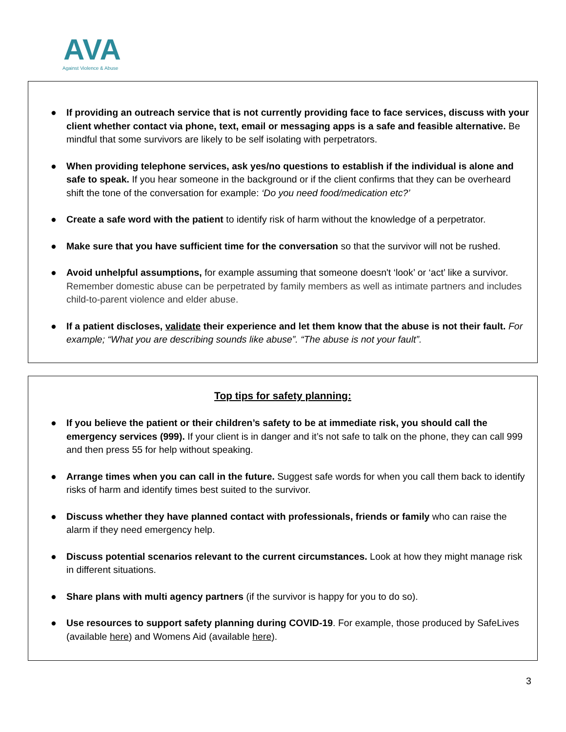AVA
Against Violence & Abuse
● If providing an outreach service that is not currently providing face to face services, discuss with your client whether contact via phone, text, email or messaging apps is a safe and feasible alternative. Be mindful that some survivors are likely to be self isolating with perpetrators.
● When providing telephone services, ask yes/no questions to establish if the individual is alone and safe to speak. If you hear someone in the background or if the client confirms that they can be overheard shift the tone of the conversation for example: ‘Do you need food/medication etc?’
● Create a safe word with the patient to identify risk of harm without the knowledge of a perpetrator.
● Make sure that you have sufficient time for the conversation so that the survivor will not be rushed.
● Avoid unhelpful assumptions, for example assuming that someone doesn't ‘look’ or ‘act’ like a survivor. Remember domestic abuse can be perpetrated by family members as well as intimate partners and includes child-to-parent violence and elder abuse.
● If a patient discloses, validate their experience and let them know that the abuse is not their fault. For example; “What you are describing sounds like abuse”. “The abuse is not your fault”.
Top tips for safety planning:
● If you believe the patient or their children’s safety to be at immediate risk, you should call the emergency services (999). If your client is in danger and it’s not safe to talk on the phone, they can call 999 and then press 55 for help without speaking.
● Arrange times when you can call in the future. Suggest safe words for when you call them back to identify risks of harm and identify times best suited to the survivor.
● Discuss whether they have planned contact with professionals, friends or family who can raise the alarm if they need emergency help.
● Discuss potential scenarios relevant to the current circumstances. Look at how they might manage risk in different situations.
● Share plans with multi agency partners (if the survivor is happy for you to do so).
● Use resources to support safety planning during COVID-19. For example, those produced by SafeLives (available here) and Womens Aid (available here).
3